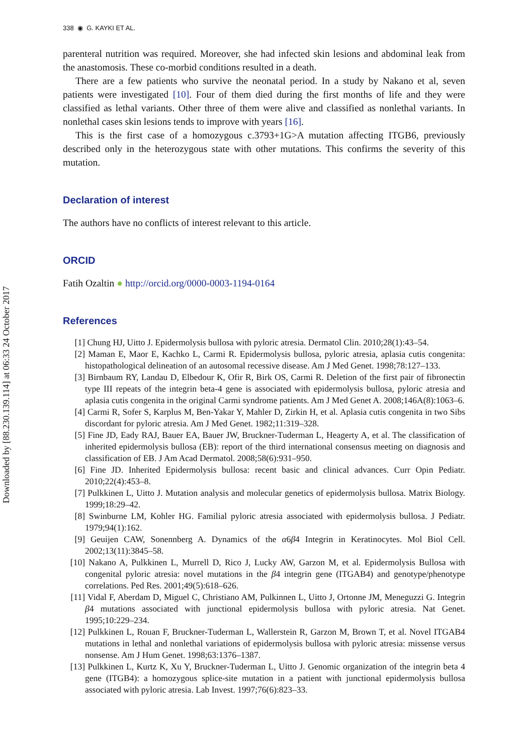Downloaded by [88.230.139.114] at 06:33 24 October 2017
338 ◉ G. KAYKI ET AL.
parenteral nutrition was required. Moreover, she had infected skin lesions and abdominal leak from the anastomosis. These co-morbid conditions resulted in a death.
There are a few patients who survive the neonatal period. In a study by Nakano et al, seven patients were investigated [10]. Four of them died during the first months of life and they were classified as lethal variants. Other three of them were alive and classified as nonlethal variants. In nonlethal cases skin lesions tends to improve with years [16].
This is the first case of a homozygous c.3793+1G>A mutation affecting ITGB6, previously described only in the heterozygous state with other mutations. This confirms the severity of this mutation.
Declaration of interest
The authors have no conflicts of interest relevant to this article.
ORCID
Fatih Ozaltin ● http://orcid.org/0000-0003-1194-0164
References
[1] Chung HJ, Uitto J. Epidermolysis bullosa with pyloric atresia. Dermatol Clin. 2010;28(1):43–54.
[2] Maman E, Maor E, Kachko L, Carmi R. Epidermolysis bullosa, pyloric atresia, aplasia cutis congenita: histopathological delineation of an autosomal recessive disease. Am J Med Genet. 1998;78:127–133.
[3] Birnbaum RY, Landau D, Elbedour K, Ofir R, Birk OS, Carmi R. Deletion of the first pair of fibronectin type III repeats of the integrin beta-4 gene is associated with epidermolysis bullosa, pyloric atresia and aplasia cutis congenita in the original Carmi syndrome patients. Am J Med Genet A. 2008;146A(8):1063–6.
[4] Carmi R, Sofer S, Karplus M, Ben-Yakar Y, Mahler D, Zirkin H, et al. Aplasia cutis congenita in two Sibs discordant for pyloric atresia. Am J Med Genet. 1982;11:319–328.
[5] Fine JD, Eady RAJ, Bauer EA, Bauer JW, Bruckner-Tuderman L, Heagerty A, et al. The classification of inherited epidermolysis bullosa (EB): report of the third international consensus meeting on diagnosis and classification of EB. J Am Acad Dermatol. 2008;58(6):931–950.
[6] Fine JD. Inherited Epidermolysis bullosa: recent basic and clinical advances. Curr Opin Pediatr. 2010;22(4):453–8.
[7] Pulkkinen L, Uitto J. Mutation analysis and molecular genetics of epidermolysis bullosa. Matrix Biology. 1999;18:29–42.
[8] Swinburne LM, Kohler HG. Familial pyloric atresia associated with epidermolysis bullosa. J Pediatr. 1979;94(1):162.
[9] Geuijen CAW, Sonennberg A. Dynamics of the α6β4 Integrin in Keratinocytes. Mol Biol Cell. 2002;13(11):3845–58.
[10] Nakano A, Pulkkinen L, Murrell D, Rico J, Lucky AW, Garzon M, et al. Epidermolysis Bullosa with congenital pyloric atresia: novel mutations in the β4 integrin gene (ITGAB4) and genotype/phenotype correlations. Ped Res. 2001;49(5):618–626.
[11] Vidal F, Aberdam D, Miguel C, Christiano AM, Pulkinnen L, Uitto J, Ortonne JM, Meneguzzi G. Integrin β4 mutations associated with junctional epidermolysis bullosa with pyloric atresia. Nat Genet. 1995;10:229–234.
[12] Pulkkinen L, Rouan F, Bruckner-Tuderman L, Wallerstein R, Garzon M, Brown T, et al. Novel ITGAB4 mutations in lethal and nonlethal variations of epidermolysis bullosa with pyloric atresia: missense versus nonsense. Am J Hum Genet. 1998;63:1376–1387.
[13] Pulkkinen L, Kurtz K, Xu Y, Bruckner-Tuderman L, Uitto J. Genomic organization of the integrin beta 4 gene (ITGB4): a homozygous splice-site mutation in a patient with junctional epidermolysis bullosa associated with pyloric atresia. Lab Invest. 1997;76(6):823–33.